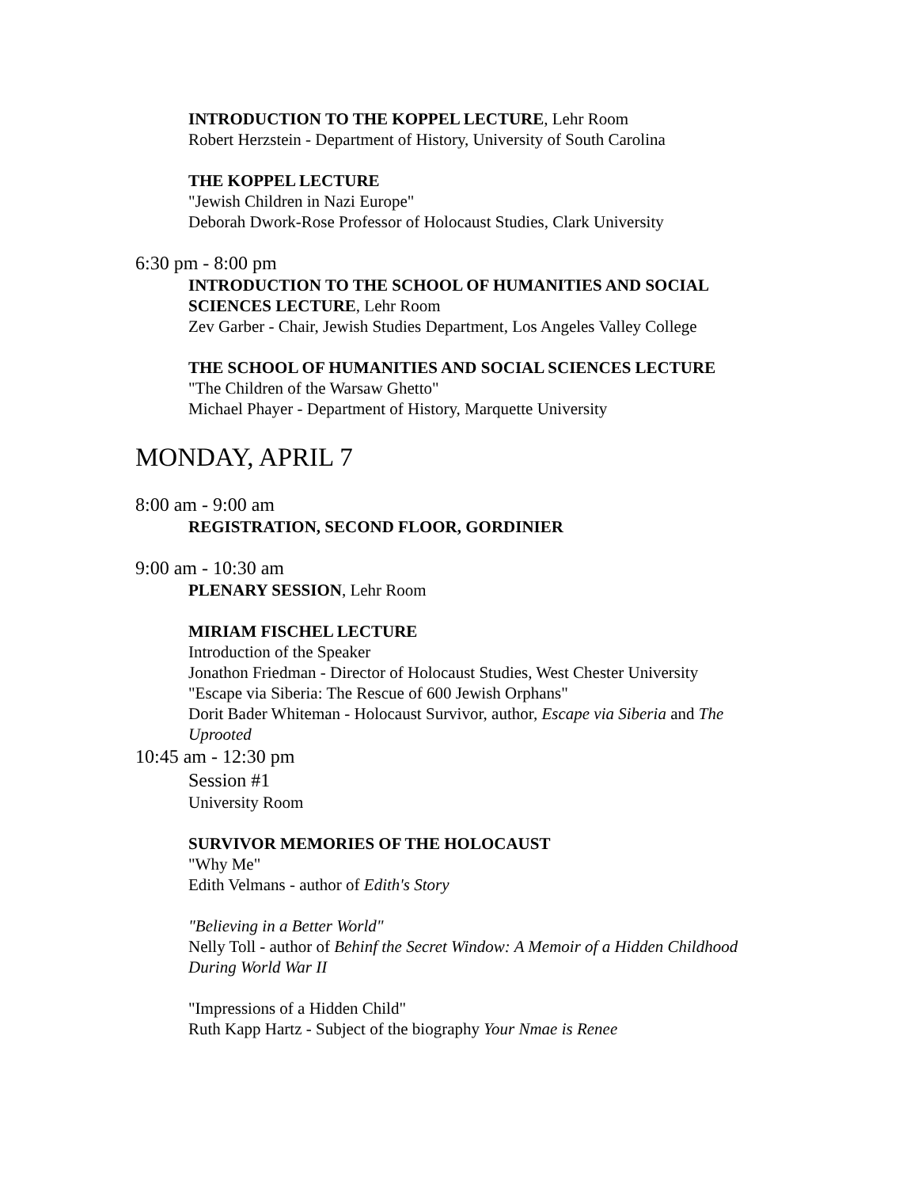INTRODUCTION TO THE KOPPEL LECTURE, Lehr Room
Robert Herzstein - Department of History, University of South Carolina
THE KOPPEL LECTURE
"Jewish Children in Nazi Europe"
Deborah Dwork-Rose Professor of Holocaust Studies, Clark University
6:30 pm - 8:00 pm
INTRODUCTION TO THE SCHOOL OF HUMANITIES AND SOCIAL SCIENCES LECTURE, Lehr Room
Zev Garber - Chair, Jewish Studies Department, Los Angeles Valley College
THE SCHOOL OF HUMANITIES AND SOCIAL SCIENCES LECTURE
"The Children of the Warsaw Ghetto"
Michael Phayer - Department of History, Marquette University
MONDAY, APRIL 7
8:00 am - 9:00 am
REGISTRATION, SECOND FLOOR, GORDINIER
9:00 am - 10:30 am
PLENARY SESSION, Lehr Room
MIRIAM FISCHEL LECTURE
Introduction of the Speaker
Jonathon Friedman - Director of Holocaust Studies, West Chester University
"Escape via Siberia: The Rescue of 600 Jewish Orphans"
Dorit Bader Whiteman - Holocaust Survivor, author, Escape via Siberia and The Uprooted
10:45 am - 12:30 pm
Session #1
University Room
SURVIVOR MEMORIES OF THE HOLOCAUST
"Why Me"
Edith Velmans - author of Edith's Story
"Believing in a Better World"
Nelly Toll - author of Behinf the Secret Window: A Memoir of a Hidden Childhood During World War II
"Impressions of a Hidden Child"
Ruth Kapp Hartz - Subject of the biography Your Nmae is Renee